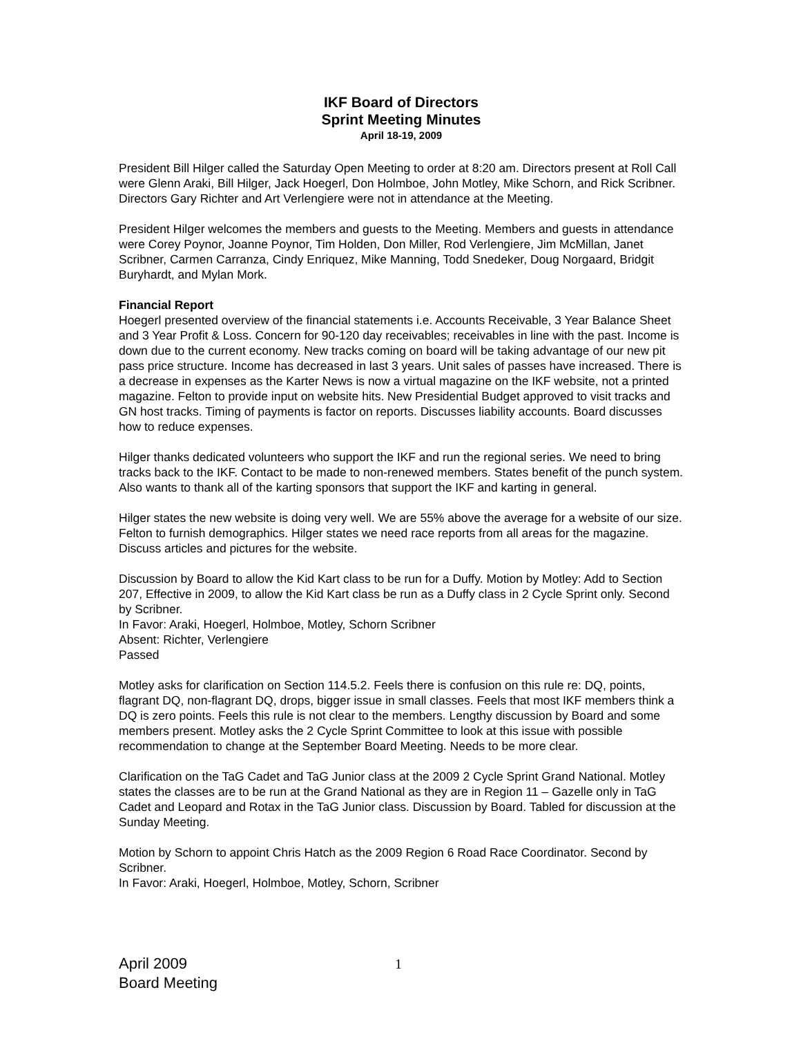IKF Board of Directors
Sprint Meeting Minutes
April 18-19, 2009
President Bill Hilger called the Saturday Open Meeting to order at 8:20 am. Directors present at Roll Call were Glenn Araki, Bill Hilger, Jack Hoegerl, Don Holmboe, John Motley, Mike Schorn, and Rick Scribner. Directors Gary Richter and Art Verlengiere were not in attendance at the Meeting.
President Hilger welcomes the members and guests to the Meeting. Members and guests in attendance were Corey Poynor, Joanne Poynor, Tim Holden, Don Miller, Rod Verlengiere, Jim McMillan, Janet Scribner, Carmen Carranza, Cindy Enriquez, Mike Manning, Todd Snedeker, Doug Norgaard, Bridgit Buryhardt, and Mylan Mork.
Financial Report
Hoegerl presented overview of the financial statements i.e. Accounts Receivable, 3 Year Balance Sheet and 3 Year Profit & Loss. Concern for 90-120 day receivables; receivables in line with the past. Income is down due to the current economy. New tracks coming on board will be taking advantage of our new pit pass price structure. Income has decreased in last 3 years. Unit sales of passes have increased. There is a decrease in expenses as the Karter News is now a virtual magazine on the IKF website, not a printed magazine. Felton to provide input on website hits. New Presidential Budget approved to visit tracks and GN host tracks. Timing of payments is factor on reports. Discusses liability accounts. Board discusses how to reduce expenses.
Hilger thanks dedicated volunteers who support the IKF and run the regional series. We need to bring tracks back to the IKF. Contact to be made to non-renewed members. States benefit of the punch system. Also wants to thank all of the karting sponsors that support the IKF and karting in general.
Hilger states the new website is doing very well. We are 55% above the average for a website of our size. Felton to furnish demographics. Hilger states we need race reports from all areas for the magazine. Discuss articles and pictures for the website.
Discussion by Board to allow the Kid Kart class to be run for a Duffy. Motion by Motley: Add to Section 207, Effective in 2009, to allow the Kid Kart class be run as a Duffy class in 2 Cycle Sprint only. Second by Scribner.
In Favor: Araki, Hoegerl, Holmboe, Motley, Schorn Scribner
Absent: Richter, Verlengiere
Passed
Motley asks for clarification on Section 114.5.2. Feels there is confusion on this rule re: DQ, points, flagrant DQ, non-flagrant DQ, drops, bigger issue in small classes. Feels that most IKF members think a DQ is zero points. Feels this rule is not clear to the members. Lengthy discussion by Board and some members present. Motley asks the 2 Cycle Sprint Committee to look at this issue with possible recommendation to change at the September Board Meeting. Needs to be more clear.
Clarification on the TaG Cadet and TaG Junior class at the 2009 2 Cycle Sprint Grand National. Motley states the classes are to be run at the Grand National as they are in Region 11 – Gazelle only in TaG Cadet and Leopard and Rotax in the TaG Junior class. Discussion by Board. Tabled for discussion at the Sunday Meeting.
Motion by Schorn to appoint Chris Hatch as the 2009 Region 6 Road Race Coordinator. Second by Scribner.
In Favor: Araki, Hoegerl, Holmboe, Motley, Schorn, Scribner
April 2009
Board Meeting
1